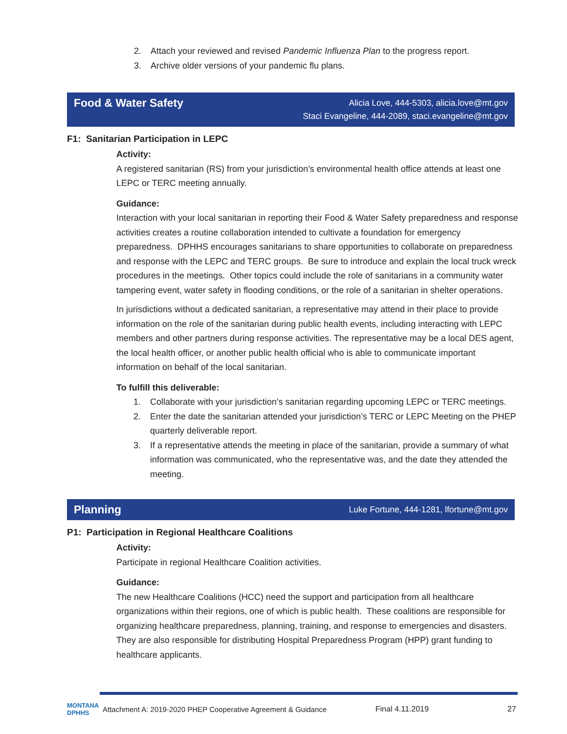2. Attach your reviewed and revised Pandemic Influenza Plan to the progress report.
3. Archive older versions of your pandemic flu plans.
Food & Water Safety
Alicia Love, 444-5303, alicia.love@mt.gov
Staci Evangeline, 444-2089, staci.evangeline@mt.gov
F1: Sanitarian Participation in LEPC
Activity:
A registered sanitarian (RS) from your jurisdiction’s environmental health office attends at least one LEPC or TERC meeting annually.
Guidance:
Interaction with your local sanitarian in reporting their Food & Water Safety preparedness and response activities creates a routine collaboration intended to cultivate a foundation for emergency preparedness. DPHHS encourages sanitarians to share opportunities to collaborate on preparedness and response with the LEPC and TERC groups. Be sure to introduce and explain the local truck wreck procedures in the meetings. Other topics could include the role of sanitarians in a community water tampering event, water safety in flooding conditions, or the role of a sanitarian in shelter operations.
In jurisdictions without a dedicated sanitarian, a representative may attend in their place to provide information on the role of the sanitarian during public health events, including interacting with LEPC members and other partners during response activities. The representative may be a local DES agent, the local health officer, or another public health official who is able to communicate important information on behalf of the local sanitarian.
To fulfill this deliverable:
1. Collaborate with your jurisdiction’s sanitarian regarding upcoming LEPC or TERC meetings.
2. Enter the date the sanitarian attended your jurisdiction’s TERC or LEPC Meeting on the PHEP quarterly deliverable report.
3. If a representative attends the meeting in place of the sanitarian, provide a summary of what information was communicated, who the representative was, and the date they attended the meeting.
Planning
Luke Fortune, 444-1281, lfortune@mt.gov
P1: Participation in Regional Healthcare Coalitions
Activity:
Participate in regional Healthcare Coalition activities.
Guidance:
The new Healthcare Coalitions (HCC) need the support and participation from all healthcare organizations within their regions, one of which is public health. These coalitions are responsible for organizing healthcare preparedness, planning, training, and response to emergencies and disasters. They are also responsible for distributing Hospital Preparedness Program (HPP) grant funding to healthcare applicants.
MONTANA DPHHS Attachment A: 2019-2020 PHEP Cooperative Agreement & Guidance Final 4.11.2019 27